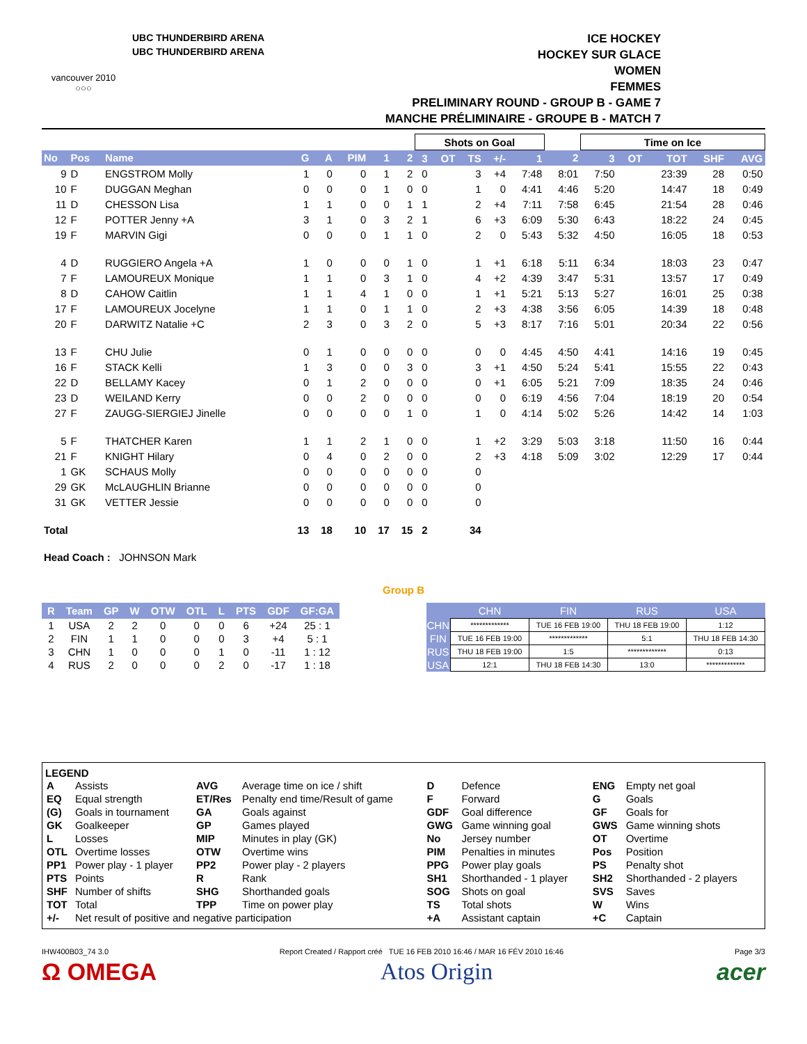vancouver 2010
○○○
UBC THUNDERBIRD ARENA
UBC THUNDERBIRD ARENA
ICE HOCKEY
HOCKEY SUR GLACE
WOMEN
FEMMES
PRELIMINARY ROUND - GROUP B - GAME 7
MANCHE PRÉLIMINAIRE - GROUPE B - MATCH 7
| | | | | | | | | Shots on Goal | | | | | | Time on Ice | | | | |
| No | Pos | Name | G | A | PIM | 1 | 2 | 3 | OT | TS | +/- | 1 | 2 | 3 | OT | TOT | SHF | AVG |
| 9 | D | ENGSTROM Molly | 1 | 0 | 0 | 1 | 2 | 0 | | 3 | +4 | 7:48 | 8:01 | 7:50 | | 23:39 | 28 | 0:50 |
| 10 | F | DUGGAN Meghan | 0 | 0 | 0 | 1 | 0 | 0 | | 1 | 0 | 4:41 | 4:46 | 5:20 | | 14:47 | 18 | 0:49 |
| 11 | D | CHESSON Lisa | 1 | 1 | 0 | 0 | 1 | 1 | | 2 | +4 | 7:11 | 7:58 | 6:45 | | 21:54 | 28 | 0:46 |
| 12 | F | POTTER Jenny +A | 3 | 1 | 0 | 3 | 2 | 1 | | 6 | +3 | 6:09 | 5:30 | 6:43 | | 18:22 | 24 | 0:45 |
| 19 | F | MARVIN Gigi | 0 | 0 | 0 | 1 | 1 | 0 | | 2 | 0 | 5:43 | 5:32 | 4:50 | | 16:05 | 18 | 0:53 |
| 4 | D | RUGGIERO Angela +A | 1 | 0 | 0 | 0 | 1 | 0 | | 1 | +1 | 6:18 | 5:11 | 6:34 | | 18:03 | 23 | 0:47 |
| 7 | F | LAMOUREUX Monique | 1 | 1 | 0 | 3 | 1 | 0 | | 4 | +2 | 4:39 | 3:47 | 5:31 | | 13:57 | 17 | 0:49 |
| 8 | D | CAHOW Caitlin | 1 | 1 | 4 | 1 | 0 | 0 | | 1 | +1 | 5:21 | 5:13 | 5:27 | | 16:01 | 25 | 0:38 |
| 17 | F | LAMOUREUX Jocelyne | 1 | 1 | 0 | 1 | 1 | 0 | | 2 | +3 | 4:38 | 3:56 | 6:05 | | 14:39 | 18 | 0:48 |
| 20 | F | DARWITZ Natalie +C | 2 | 3 | 0 | 3 | 2 | 0 | | 5 | +3 | 8:17 | 7:16 | 5:01 | | 20:34 | 22 | 0:56 |
| 13 | F | CHU Julie | 0 | 1 | 0 | 0 | 0 | 0 | | 0 | 0 | 4:45 | 4:50 | 4:41 | | 14:16 | 19 | 0:45 |
| 16 | F | STACK Kelli | 1 | 3 | 0 | 0 | 3 | 0 | | 3 | +1 | 4:50 | 5:24 | 5:41 | | 15:55 | 22 | 0:43 |
| 22 | D | BELLAMY Kacey | 0 | 1 | 2 | 0 | 0 | 0 | | 0 | +1 | 6:05 | 5:21 | 7:09 | | 18:35 | 24 | 0:46 |
| 23 | D | WEILAND Kerry | 0 | 0 | 2 | 0 | 0 | 0 | | 0 | 0 | 6:19 | 4:56 | 7:04 | | 18:19 | 20 | 0:54 |
| 27 | F | ZAUGG-SIERGIEJ Jinelle | 0 | 0 | 0 | 0 | 1 | 0 | | 1 | 0 | 4:14 | 5:02 | 5:26 | | 14:42 | 14 | 1:03 |
| 5 | F | THATCHER Karen | 1 | 1 | 2 | 1 | 0 | 0 | | 1 | +2 | 3:29 | 5:03 | 3:18 | | 11:50 | 16 | 0:44 |
| 21 | F | KNIGHT Hilary | 0 | 4 | 0 | 2 | 0 | 0 | | 2 | +3 | 4:18 | 5:09 | 3:02 | | 12:29 | 17 | 0:44 |
| 1 | GK | SCHAUS Molly | 0 | 0 | 0 | 0 | 0 | 0 | | 0 | | | | | | | | |
| 29 | GK | McLAUGHLIN Brianne | 0 | 0 | 0 | 0 | 0 | 0 | | 0 | | | | | | | | |
| 31 | GK | VETTER Jessie | 0 | 0 | 0 | 0 | 0 | 0 | | 0 | | | | | | | | |
| Total | | | 13 | 18 | 10 | 17 | 15 | 2 | | 34 | | | | | | | | |
Head Coach : JOHNSON Mark
Group B
| R | Team | GP | W | OTW | OTL | L | PTS | GDF | GF:GA |
| --- | --- | --- | --- | --- | --- | --- | --- | --- | --- |
| 1 | USA | 2 | 2 | 0 | 0 | 0 | 6 | +24 | 25 : 1 |
| 2 | FIN | 1 | 1 | 0 | 0 | 0 | 3 | +4 | 5 : 1 |
| 3 | CHN | 1 | 0 | 0 | 0 | 1 | 0 | -11 | 1 : 12 |
| 4 | RUS | 2 | 0 | 0 | 0 | 2 | 0 | -17 | 1 : 18 |
| | CHN | FIN | RUS | USA |
| --- | --- | --- | --- | --- |
| CHN | ************* | TUE 16 FEB 19:00 | THU 18 FEB 19:00 | 1:12 |
| FIN | TUE 16 FEB 19:00 | ************* | 5:1 | THU 18 FEB 14:30 |
| RUS | THU 18 FEB 19:00 | 1:5 | ************* | 0:13 |
| USA | 12:1 | THU 18 FEB 14:30 | 13:0 | ************* |
LEGEND
| A | Assists | AVG | Average time on ice / shift | D | Defence | ENG | Empty net goal |
| EQ | Equal strength | ET/Res | Penalty end time/Result of game | F | Forward | G | Goals |
| (G) | Goals in tournament | GA | Goals against | GDF | Goal difference | GF | Goals for |
| GK | Goalkeeper | GP | Games played | GWG | Game winning goal | GWS | Game winning shots |
| L | Losses | MIP | Minutes in play (GK) | No | Jersey number | OT | Overtime |
| OTL | Overtime losses | OTW | Overtime wins | PIM | Penalties in minutes | Pos | Position |
| PP1 | Power play - 1 player | PP2 | Power play - 2 players | PPG | Power play goals | PS | Penalty shot |
| PTS | Points | R | Rank | SH1 | Shorthanded - 1 player | SH2 | Shorthanded - 2 players |
| SHF | Number of shifts | SHG | Shorthanded goals | SOG | Shots on goal | SVS | Saves |
| TOT | Total | TPP | Time on power play | TS | Total shots | W | Wins |
| +/- | Net result of positive and negative participation | | | +A | Assistant captain | +C | Captain |
IHW400B03_74 3.0 Report Created / Rapport créé TUE 16 FEB 2010 16:46 / MAR 16 FÉV 2010 16:46 Page 3/3
Ω OMEGA Atos Origin acer